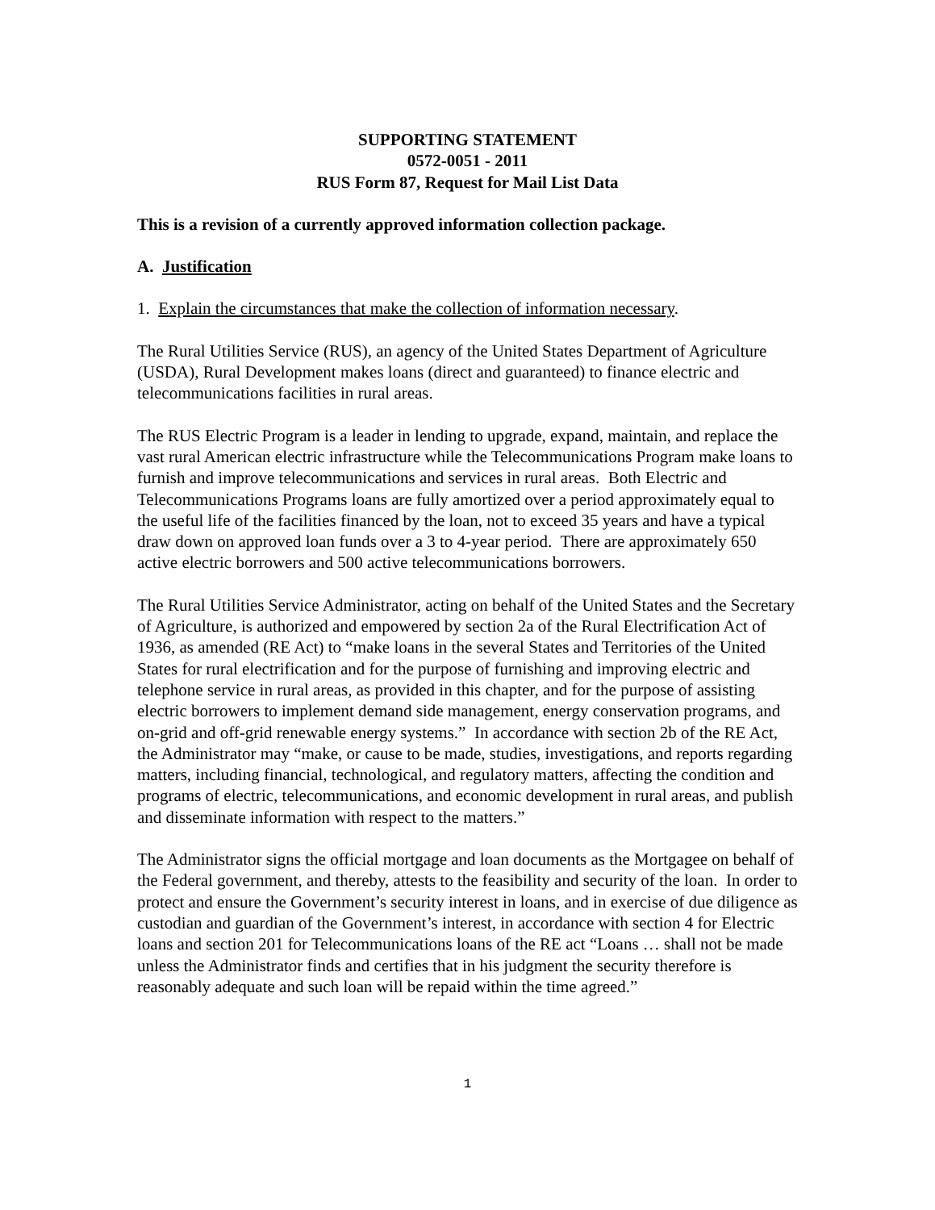SUPPORTING STATEMENT
0572-0051 - 2011
RUS Form 87, Request for Mail List Data
This is a revision of a currently approved information collection package.
A. Justification
1. Explain the circumstances that make the collection of information necessary.
The Rural Utilities Service (RUS), an agency of the United States Department of Agriculture (USDA), Rural Development makes loans (direct and guaranteed) to finance electric and telecommunications facilities in rural areas.
The RUS Electric Program is a leader in lending to upgrade, expand, maintain, and replace the vast rural American electric infrastructure while the Telecommunications Program make loans to furnish and improve telecommunications and services in rural areas. Both Electric and Telecommunications Programs loans are fully amortized over a period approximately equal to the useful life of the facilities financed by the loan, not to exceed 35 years and have a typical draw down on approved loan funds over a 3 to 4-year period. There are approximately 650 active electric borrowers and 500 active telecommunications borrowers.
The Rural Utilities Service Administrator, acting on behalf of the United States and the Secretary of Agriculture, is authorized and empowered by section 2a of the Rural Electrification Act of 1936, as amended (RE Act) to “make loans in the several States and Territories of the United States for rural electrification and for the purpose of furnishing and improving electric and telephone service in rural areas, as provided in this chapter, and for the purpose of assisting electric borrowers to implement demand side management, energy conservation programs, and on-grid and off-grid renewable energy systems.” In accordance with section 2b of the RE Act, the Administrator may “make, or cause to be made, studies, investigations, and reports regarding matters, including financial, technological, and regulatory matters, affecting the condition and programs of electric, telecommunications, and economic development in rural areas, and publish and disseminate information with respect to the matters.”
The Administrator signs the official mortgage and loan documents as the Mortgagee on behalf of the Federal government, and thereby, attests to the feasibility and security of the loan. In order to protect and ensure the Government’s security interest in loans, and in exercise of due diligence as custodian and guardian of the Government’s interest, in accordance with section 4 for Electric loans and section 201 for Telecommunications loans of the RE act “Loans … shall not be made unless the Administrator finds and certifies that in his judgment the security therefore is reasonably adequate and such loan will be repaid within the time agreed.”
1